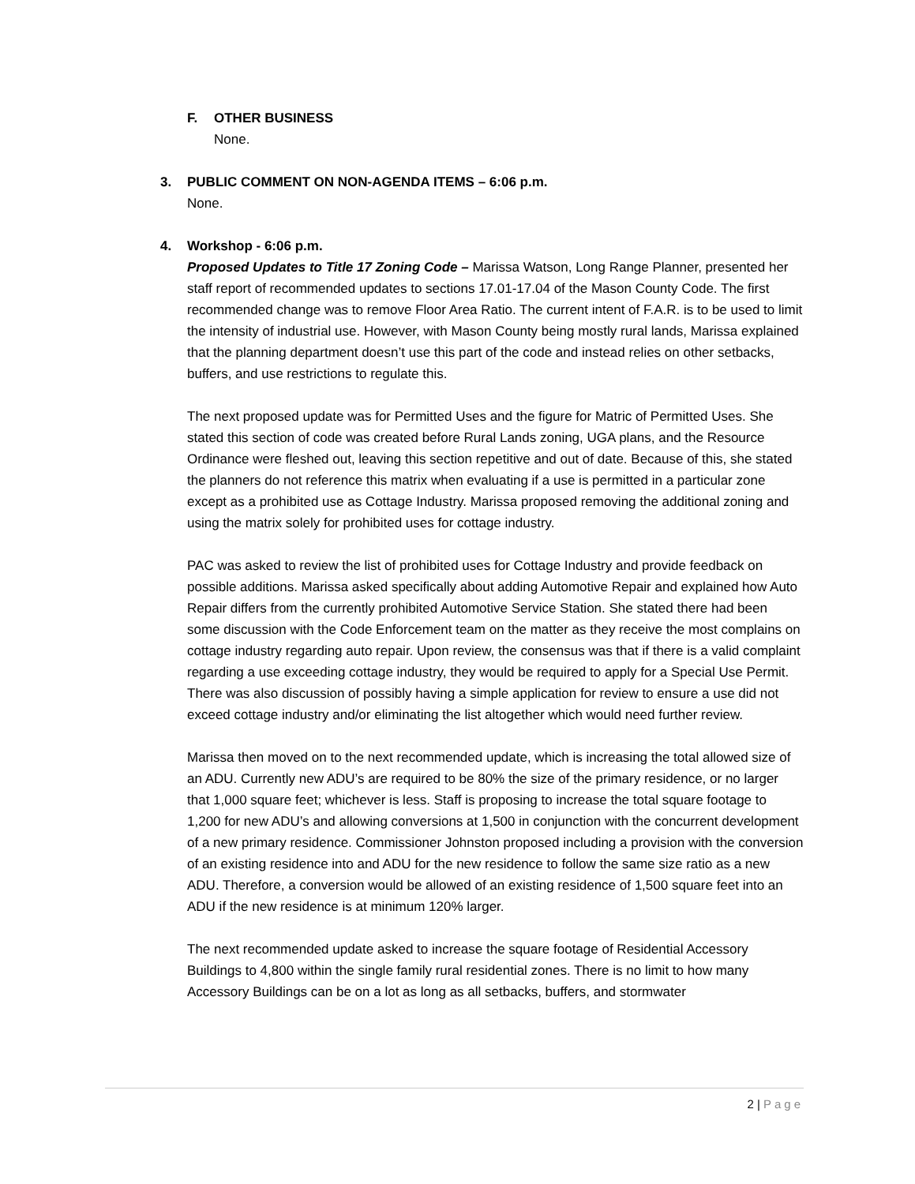F. OTHER BUSINESS
None.
3. PUBLIC COMMENT ON NON-AGENDA ITEMS – 6:06 p.m.
None.
4. Workshop - 6:06 p.m.
Proposed Updates to Title 17 Zoning Code – Marissa Watson, Long Range Planner, presented her staff report of recommended updates to sections 17.01-17.04 of the Mason County Code. The first recommended change was to remove Floor Area Ratio. The current intent of F.A.R. is to be used to limit the intensity of industrial use. However, with Mason County being mostly rural lands, Marissa explained that the planning department doesn’t use this part of the code and instead relies on other setbacks, buffers, and use restrictions to regulate this.
The next proposed update was for Permitted Uses and the figure for Matric of Permitted Uses. She stated this section of code was created before Rural Lands zoning, UGA plans, and the Resource Ordinance were fleshed out, leaving this section repetitive and out of date. Because of this, she stated the planners do not reference this matrix when evaluating if a use is permitted in a particular zone except as a prohibited use as Cottage Industry. Marissa proposed removing the additional zoning and using the matrix solely for prohibited uses for cottage industry.
PAC was asked to review the list of prohibited uses for Cottage Industry and provide feedback on possible additions. Marissa asked specifically about adding Automotive Repair and explained how Auto Repair differs from the currently prohibited Automotive Service Station. She stated there had been some discussion with the Code Enforcement team on the matter as they receive the most complains on cottage industry regarding auto repair. Upon review, the consensus was that if there is a valid complaint regarding a use exceeding cottage industry, they would be required to apply for a Special Use Permit. There was also discussion of possibly having a simple application for review to ensure a use did not exceed cottage industry and/or eliminating the list altogether which would need further review.
Marissa then moved on to the next recommended update, which is increasing the total allowed size of an ADU. Currently new ADU’s are required to be 80% the size of the primary residence, or no larger that 1,000 square feet; whichever is less. Staff is proposing to increase the total square footage to 1,200 for new ADU’s and allowing conversions at 1,500 in conjunction with the concurrent development of a new primary residence. Commissioner Johnston proposed including a provision with the conversion of an existing residence into and ADU for the new residence to follow the same size ratio as a new ADU. Therefore, a conversion would be allowed of an existing residence of 1,500 square feet into an ADU if the new residence is at minimum 120% larger.
The next recommended update asked to increase the square footage of Residential Accessory Buildings to 4,800 within the single family rural residential zones. There is no limit to how many Accessory Buildings can be on a lot as long as all setbacks, buffers, and stormwater
2 | Page